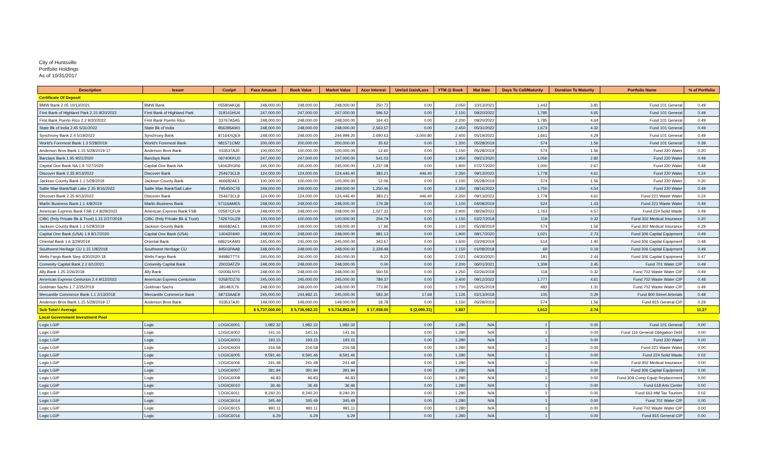City of Huntsville
Portfolio Holdings
As of 10/31/2017
| Description | Issuer | Cusip# | Face Amount | Book Value | Market Value | Accr Interest | Unrlzd Gain/Loss | YTM @ Book | Mat Date | Days To Call/Maturity | Duration To Maturity | Portfolio Name | % of Portfolio |
| --- | --- | --- | --- | --- | --- | --- | --- | --- | --- | --- | --- | --- | --- |
| Certificate Of Deposit | | | | | | | | | | | | | |
| BMW Bank 2.05 10/13/2021 | BMW Bank | 05580AKQ6 | 248,000.00 | 248,000.00 | 248,000.00 | 250.72 | 0.00 | 2.050 | 10/13/2021 | 1,443 | 3.81 | Fund 101 General | 0.49 |
| First Bank of Highland Park 2.15 9/20/2022 | First Bank of Highland Park | 319141HU4 | 247,000.00 | 247,000.00 | 247,000.00 | 596.52 | 0.00 | 2.150 | 09/20/2022 | 1,785 | 4.65 | Fund 101 General | 0.49 |
| First Bank Puerto Rico 2.2 9/20/2022 | First Bank Puerto Rico | 33767A5A5 | 248,000.00 | 248,000.00 | 248,000.00 | 164.43 | 0.00 | 2.200 | 09/20/2022 | 1,785 | 4.64 | Fund 101 General | 0.49 |
| State Bk of India 2.45 5/31/2022 | State Bk of India | 856285AW1 | 248,000.00 | 248,000.00 | 248,000.00 | 2,563.57 | 0.00 | 2.450 | 05/31/2022 | 1,673 | 4.32 | Fund 101 General | 0.49 |
| Synchrony Bank 2.4 5/19/2022 | Synchrony Bank | 87164XQE9 | 248,000.00 | 248,000.00 | 244,999.20 | 2,690.63 | -3,000.80 | 2.400 | 05/19/2022 | 1,661 | 4.29 | Fund 101 General | 0.49 |
| World's Foremost Bank 1.3 5/28/2019 | World's Foremost Bank | 981571CM2 | 200,000.00 | 200,000.00 | 200,000.00 | 35.62 | 0.00 | 1.300 | 05/28/2019 | 574 | 1.56 | Fund 101 General | 0.39 |
| Anderson Bros Bank 1.15 5/28/2019-17 | Anderson Bros Bank | 033537AJ0 | 100,000.00 | 100,000.00 | 100,000.00 | 12.60 | 0.00 | 1.150 | 05/28/2019 | 574 | 1.56 | Fund 220 Water | 0.20 |
| Barclays Bank 1.95 9/21/2020 | Barclays Bank | 06740KKU0 | 247,000.00 | 247,000.00 | 247,000.00 | 541.03 | 0.00 | 1.950 | 09/21/2020 | 1,056 | 2.82 | Fund 220 Water | 0.49 |
| Capital One Bank NA 1.9 7/27/2020 | Capital One Bank NA | 14042RGR6 | 245,000.00 | 245,000.00 | 245,000.00 | 1,237.08 | 0.00 | 1.900 | 07/27/2020 | 1,000 | 2.67 | Fund 220 Water | 0.48 |
| Discover Bank 2.35 9/13/2022 | Discover Bank | 254673CL8 | 124,000.00 | 124,000.00 | 124,446.40 | 383.21 | 446.40 | 2.350 | 09/13/2022 | 1,778 | 4.61 | Fund 220 Water | 0.24 |
| Jackson County Bank 1.1 5/28/2019 | Jackson County Bank | 466682AE1 | 100,000.00 | 100,000.00 | 100,000.00 | 12.06 | 0.00 | 1.100 | 05/28/2019 | 574 | 1.56 | Fund 220 Water | 0.20 |
| Sallie Mae Bank/Salt Lake 2.35 8/16/2022 | Sallie Mae Bank/Salt Lake | 795450C78 | 249,000.00 | 249,000.00 | 249,000.00 | 1,250.46 | 0.00 | 2.350 | 08/16/2022 | 1,750 | 4.54 | Fund 220 Water | 0.49 |
| Discover Bank 2.35 9/13/2022 | Discover Bank | 254673CL8 | 124,000.00 | 124,000.00 | 124,446.40 | 383.21 | 446.40 | 2.350 | 09/13/2022 | 1,778 | 4.61 | Fund 221 Waste Water | 0.24 |
| Marlin Business Bank 1.1 4/8/2019 | Marlin Business Bank | 57116AME5 | 248,000.00 | 248,000.00 | 248,000.00 | 179.38 | 0.00 | 1.100 | 04/08/2019 | 524 | 1.43 | Fund 221 Waste Water | 0.49 |
| American Express Bank FSB 2.4 8/29/2022 | American Express Bank FSB | 02587CFU9 | 248,000.00 | 248,000.00 | 248,000.00 | 1,027.33 | 0.00 | 2.400 | 08/29/2022 | 1,763 | 4.57 | Fund 224 Solid Waste | 0.49 |
| CIBC (fmly Private Bk & Trust) 1.15 2/27/2018 | CIBC (fmly Private Bk & Trust) | 74267GUZ8 | 100,000.00 | 100,000.00 | 100,000.00 | 204.79 | 0.00 | 1.150 | 02/27/2018 | 119 | 0.32 | Fund 302 Medical Insurance | 0.20 |
| Jackson County Bank 1.1 5/28/2019 | Jackson County Bank | 466682AE1 | 149,000.00 | 149,000.00 | 149,000.00 | 17.96 | 0.00 | 1.100 | 05/28/2019 | 574 | 1.56 | Fund 302 Medical Insurance | 0.29 |
| Capital One Bank (USA) 1.9 8/17/2020 | Capital One Bank (USA) | 1404204H0 | 248,000.00 | 248,000.00 | 248,000.00 | 981.13 | 0.00 | 1.900 | 08/17/2020 | 1,021 | 2.73 | Fund 306 Capital Equipment | 0.49 |
| Oriental Bank 1.6 3/29/2019 | Oriental Bank | 68621KAM3 | 245,000.00 | 245,000.00 | 245,000.00 | 343.67 | 0.00 | 1.600 | 03/29/2019 | 514 | 1.40 | Fund 306 Capital Equipment | 0.48 |
| Southwest Heritage CU 1.15 1/8/2018 | Southwest Heritage CU | 84503PAA8 | 248,000.00 | 248,000.00 | 248,000.00 | 2,328.48 | 0.00 | 1.150 | 01/08/2018 | 69 | 0.19 | Fund 306 Capital Equipment | 0.49 |
| Wells Fargo Bank Step 4/30/2020-18 | Wells Fargo Bank | 94986TTT4 | 240,000.00 | 240,000.00 | 240,000.00 | 8.22 | 0.00 | 2.021 | 04/30/2020 | 181 | 2.44 | Fund 306 Capital Equipment | 0.47 |
| Comenity Capital Bank 2.2 6/1/2021 | Comenity Capital Bank | 20033ATZ9 | 248,000.00 | 248,000.00 | 248,000.00 | 0.00 | 0.00 | 2.200 | 06/01/2021 | 1,309 | 3.45 | Fund 701 Water CIP | 0.49 |
| Ally Bank 1.25 2/26/2018 | Ally Bank | 02006LNY5 | 248,000.00 | 248,000.00 | 248,000.00 | 560.55 | 0.00 | 1.250 | 02/26/2018 | 118 | 0.32 | Fund 702 Waste Water CIP | 0.49 |
| American Express Centurion 2.4 9/12/2022 | American Express Centurion | 02587DZ76 | 245,000.00 | 245,000.00 | 245,000.00 | 789.37 | 0.00 | 2.400 | 09/12/2022 | 1,777 | 4.61 | Fund 702 Waste Water CIP | 0.48 |
| Goldman Sachs 1.7 2/25/2019 | Goldman Sachs | 38148JLT6 | 248,000.00 | 248,000.00 | 248,000.00 | 773.90 | 0.00 | 1.700 | 02/25/2019 | 482 | 1.31 | Fund 702 Waste Water CIP | 0.49 |
| Mercantile Commerce Bank 1.1 2/13/2018 | Mercantile Commerce Bank | 58733AAE9 | 245,000.00 | 244,982.31 | 245,000.00 | 583.30 | 17.69 | 1.126 | 02/13/2018 | 105 | 0.29 | Fund 800 Street Arterials | 0.48 |
| Anderson Bros Bank 1.15 5/28/2019-17 | Anderson Bros Bank | 033537AJ0 | 149,000.00 | 149,000.00 | 149,000.00 | 18.78 | 0.00 | 1.150 | 05/28/2019 | 574 | 1.56 | Fund 815 General CIP | 0.29 |
| Sub Total / Average | | | $ 5,737,000.00 | $ 5,736,982.31 | $ 5,734,892.00 | $ 17,938.00 | $ (2,090.31) | 1.827 | | 1,012 | 2.74 | | 11.27 |
| Local Government Investment Pool | | | | | | | | | | | | | |
| Logic LGIP | Logic | LOGIC6001 | 1,982.32 | 1,982.32 | 1,982.32 | | 0.00 | 1.280 | N/A | 1 | 0.00 | Fund 101 General | 0.00 |
| Logic LGIP | Logic | LOGIC6002 | 141.16 | 141.16 | 141.16 | | 0.00 | 1.280 | N/A | 1 | 0.00 | Fund 116 General Obligation Debt | 0.00 |
| Logic LGIP | Logic | LOGIC6003 | 193.15 | 193.15 | 193.15 | | 0.00 | 1.280 | N/A | 1 | 0.00 | Fund 220 Water | 0.00 |
| Logic LGIP | Logic | LOGIC6004 | 216.58 | 216.58 | 216.58 | | 0.00 | 1.280 | N/A | 1 | 0.00 | Fund 221 Waste Water | 0.00 |
| Logic LGIP | Logic | LOGIC6005 | 9,591.46 | 9,591.46 | 9,591.46 | | 0.00 | 1.280 | N/A | 1 | 0.00 | Fund 224 Solid Waste | 0.02 |
| Logic LGIP | Logic | LOGIC6006 | 241.48 | 241.48 | 241.48 | | 0.00 | 1.280 | N/A | 1 | 0.00 | Fund 302 Medical Insurance | 0.00 |
| Logic LGIP | Logic | LOGIC6007 | 391.94 | 391.94 | 391.94 | | 0.00 | 1.280 | N/A | 1 | 0.00 | Fund 306 Capital Equipment | 0.00 |
| Logic LGIP | Logic | LOGIC6008 | 46.83 | 46.83 | 46.83 | | 0.00 | 1.280 | N/A | 1 | 0.00 | Fund 309 Comp Equip Replacement | 0.00 |
| Logic LGIP | Logic | LOGIC6010 | 36.46 | 36.46 | 36.46 | | 0.00 | 1.280 | N/A | 1 | 0.00 | Fund 618 Arts Center | 0.00 |
| Logic LGIP | Logic | LOGIC6011 | 9,240.20 | 9,240.20 | 9,240.20 | | 0.00 | 1.280 | N/A | 1 | 0.00 | Fund 663 HM Tax Tourism | 0.02 |
| Logic LGIP | Logic | LOGIC6014 | 345.49 | 345.49 | 345.49 | | 0.00 | 1.280 | N/A | 1 | 0.00 | Fund 701 Water CIP | 0.00 |
| Logic LGIP | Logic | LOGIC6015 | 991.11 | 991.11 | 991.11 | | 0.00 | 1.280 | N/A | 1 | 0.00 | Fund 702 Waste Water CIP | 0.00 |
| Logic LGIP | Logic | LOGIC6016 | 6.29 | 6.29 | 6.29 | | 0.00 | 1.280 | N/A | 1 | 0.00 | Fund 815 General CIP | 0.00 |